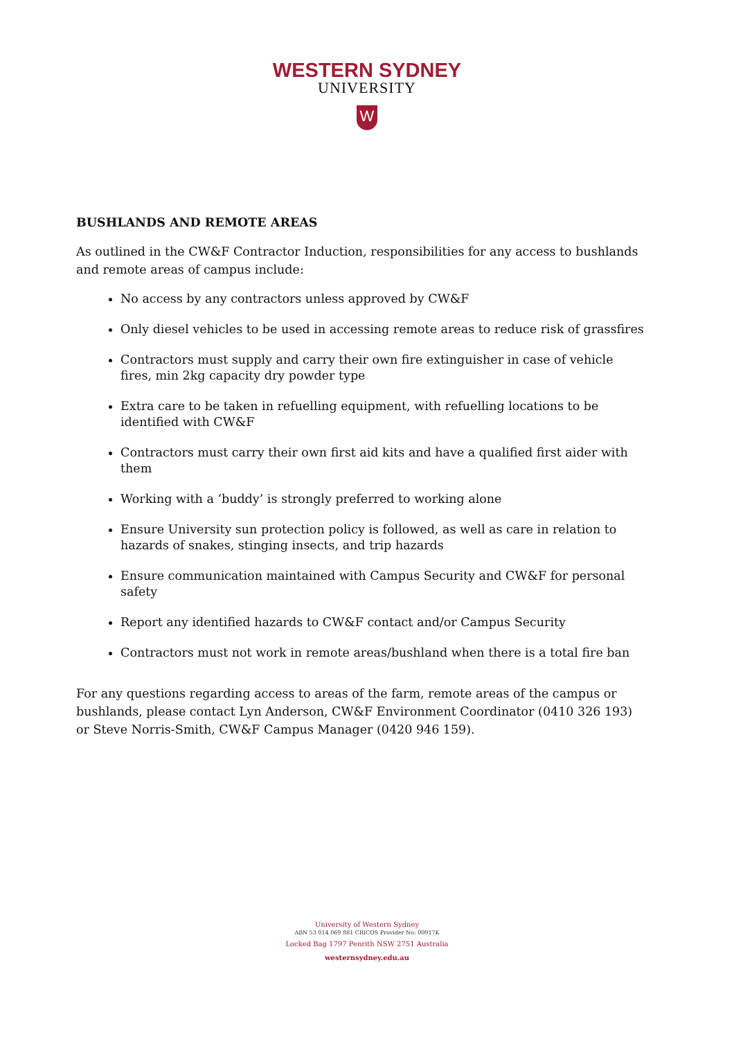WESTERN SYDNEY
UNIVERSITY
W
BUSHLANDS AND REMOTE AREAS
As outlined in the CW&F Contractor Induction, responsibilities for any access to bushlands and remote areas of campus include:
No access by any contractors unless approved by CW&F
Only diesel vehicles to be used in accessing remote areas to reduce risk of grassfires
Contractors must supply and carry their own fire extinguisher in case of vehicle fires, min 2kg capacity dry powder type
Extra care to be taken in refuelling equipment, with refuelling locations to be identified with CW&F
Contractors must carry their own first aid kits and have a qualified first aider with them
Working with a ‘buddy’ is strongly preferred to working alone
Ensure University sun protection policy is followed, as well as care in relation to hazards of snakes, stinging insects, and trip hazards
Ensure communication maintained with Campus Security and CW&F for personal safety
Report any identified hazards to CW&F contact and/or Campus Security
Contractors must not work in remote areas/bushland when there is a total fire ban
For any questions regarding access to areas of the farm, remote areas of the campus or bushlands, please contact Lyn Anderson, CW&F Environment Coordinator (0410 326 193) or Steve Norris-Smith, CW&F Campus Manager (0420 946 159).
University of Western Sydney
ABN 53 014 069 881 CRICOS Provider No: 00917K
Locked Bag 1797 Penrith NSW 2751 Australia
westernsydney.edu.au